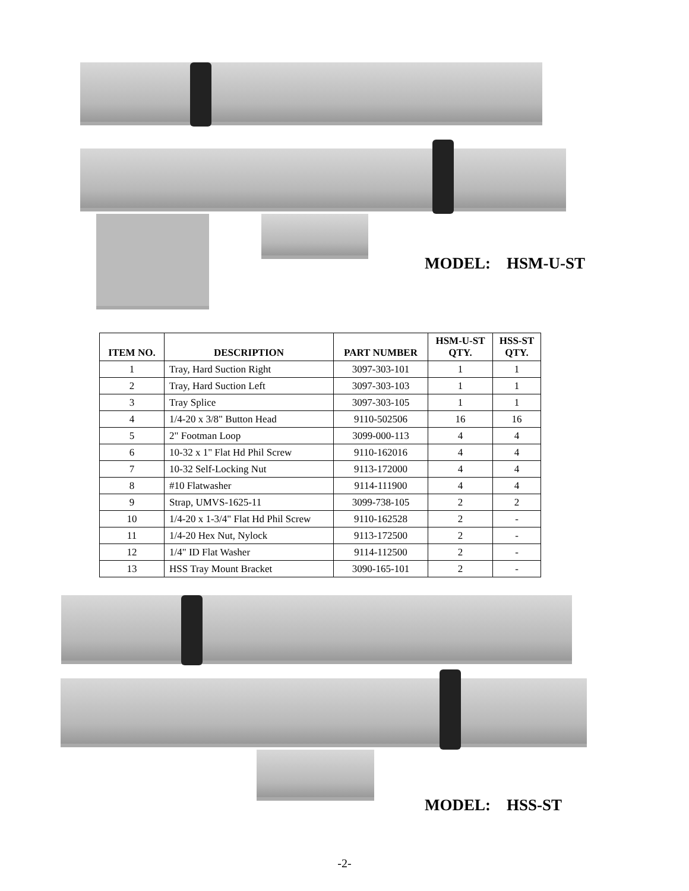MODEL: HSM-U-ST
| ITEM NO. | DESCRIPTION | PART NUMBER | HSM-U-ST QTY. | HSS-ST QTY. |
| --- | --- | --- | --- | --- |
| 1 | Tray, Hard Suction Right | 3097-303-101 | 1 | 1 |
| 2 | Tray, Hard Suction Left | 3097-303-103 | 1 | 1 |
| 3 | Tray Splice | 3097-303-105 | 1 | 1 |
| 4 | 1/4-20 x 3/8" Button Head | 9110-502506 | 16 | 16 |
| 5 | 2" Footman Loop | 3099-000-113 | 4 | 4 |
| 6 | 10-32 x 1" Flat Hd Phil Screw | 9110-162016 | 4 | 4 |
| 7 | 10-32 Self-Locking Nut | 9113-172000 | 4 | 4 |
| 8 | #10 Flatwasher | 9114-111900 | 4 | 4 |
| 9 | Strap, UMVS-1625-11 | 3099-738-105 | 2 | 2 |
| 10 | 1/4-20 x 1-3/4" Flat Hd Phil Screw | 9110-162528 | 2 | - |
| 11 | 1/4-20 Hex Nut, Nylock | 9113-172500 | 2 | - |
| 12 | 1/4" ID Flat Washer | 9114-112500 | 2 | - |
| 13 | HSS Tray Mount Bracket | 3090-165-101 | 2 | - |
MODEL: HSS-ST
-2-